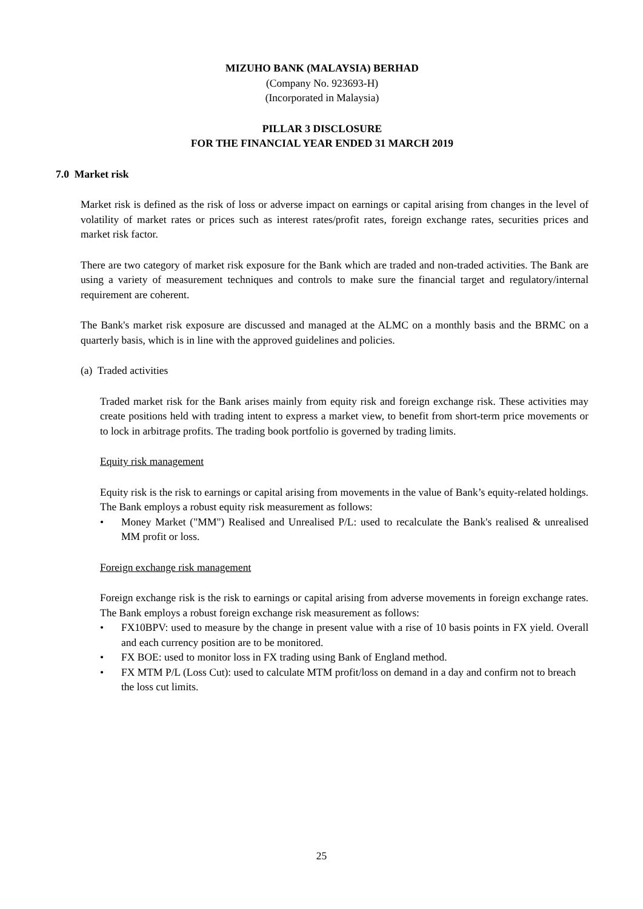MIZUHO BANK (MALAYSIA) BERHAD
(Company No. 923693-H)
(Incorporated in Malaysia)
PILLAR 3 DISCLOSURE
FOR THE FINANCIAL YEAR ENDED 31 MARCH 2019
7.0 Market risk
Market risk is defined as the risk of loss or adverse impact on earnings or capital arising from changes in the level of volatility of market rates or prices such as interest rates/profit rates, foreign exchange rates, securities prices and market risk factor.
There are two category of market risk exposure for the Bank which are traded and non-traded activities. The Bank are using a variety of measurement techniques and controls to make sure the financial target and regulatory/internal requirement are coherent.
The Bank's market risk exposure are discussed and managed at the ALMC on a monthly basis and the BRMC on a quarterly basis, which is in line with the approved guidelines and policies.
(a) Traded activities
Traded market risk for the Bank arises mainly from equity risk and foreign exchange risk. These activities may create positions held with trading intent to express a market view, to benefit from short-term price movements or to lock in arbitrage profits. The trading book portfolio is governed by trading limits.
Equity risk management
Equity risk is the risk to earnings or capital arising from movements in the value of Bank’s equity-related holdings. The Bank employs a robust equity risk measurement as follows:
• Money Market ("MM") Realised and Unrealised P/L: used to recalculate the Bank's realised & unrealised MM profit or loss.
Foreign exchange risk management
Foreign exchange risk is the risk to earnings or capital arising from adverse movements in foreign exchange rates. The Bank employs a robust foreign exchange risk measurement as follows:
• FX10BPV: used to measure by the change in present value with a rise of 10 basis points in FX yield. Overall and each currency position are to be monitored.
• FX BOE: used to monitor loss in FX trading using Bank of England method.
• FX MTM P/L (Loss Cut): used to calculate MTM profit/loss on demand in a day and confirm not to breach the loss cut limits.
25